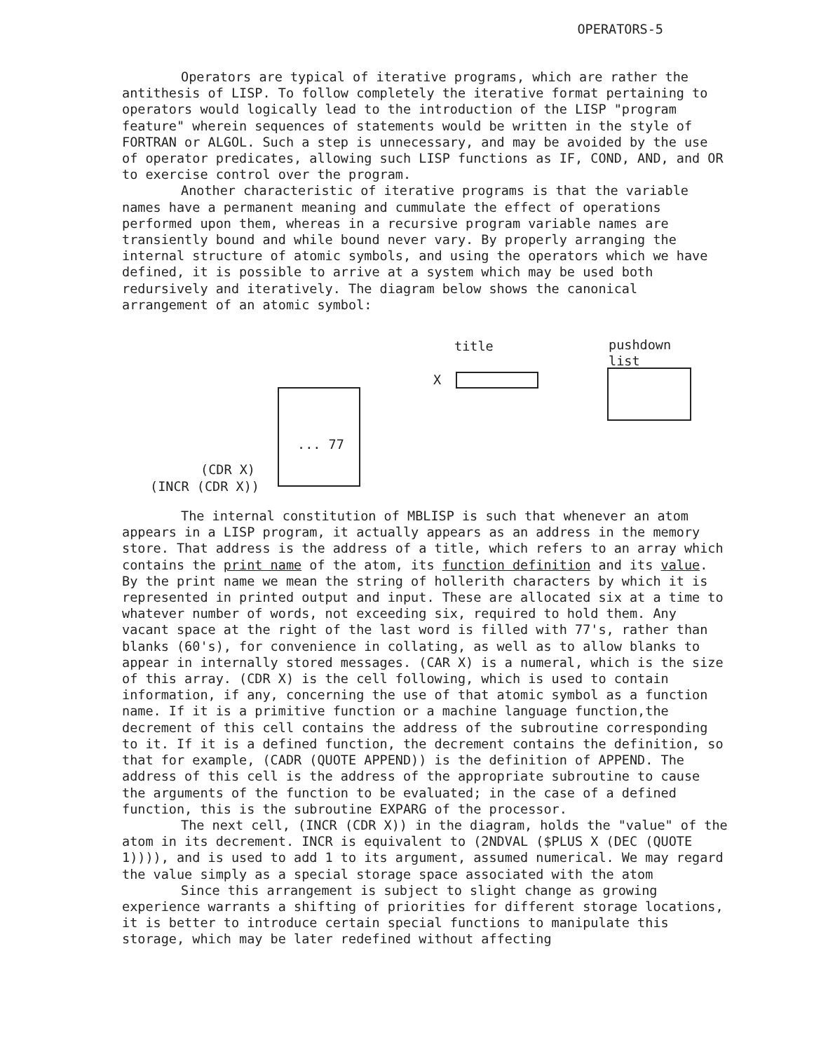OPERATORS-5
Operators are typical of iterative programs, which are rather the antithesis of LISP. To follow completely the iterative format pertaining to operators would logically lead to the introduction of the LISP "program feature" wherein sequences of statements would be written in the style of FORTRAN or ALGOL. Such a step is unnecessary, and may be avoided by the use of operator predicates, allowing such LISP functions as IF, COND, AND, and OR to exercise control over the program.
Another characteristic of iterative programs is that the variable names have a permanent meaning and cummulate the effect of operations performed upon them, whereas in a recursive program variable names are transiently bound and while bound never vary. By properly arranging the internal structure of atomic symbols, and using the operators which we have defined, it is possible to arrive at a system which may be used both redursively and iteratively. The diagram below shows the canonical arrangement of an atomic symbol:
title
pushdown
list
X
... 77
(CDR X)
(INCR (CDR X))
The internal constitution of MBLISP is such that whenever an atom appears in a LISP program, it actually appears as an address in the memory store. That address is the address of a title, which refers to an array which contains the print name of the atom, its function definition and its value. By the print name we mean the string of hollerith characters by which it is represented in printed output and input. These are allocated six at a time to whatever number of words, not exceeding six, required to hold them. Any vacant space at the right of the last word is filled with 77's, rather than blanks (60's), for convenience in collating, as well as to allow blanks to appear in internally stored messages. (CAR X) is a numeral, which is the size of this array. (CDR X) is the cell following, which is used to contain information, if any, concerning the use of that atomic symbol as a function name. If it is a primitive function or a machine language function,the decrement of this cell contains the address of the subroutine corresponding to it. If it is a defined function, the decrement contains the definition, so that for example, (CADR (QUOTE APPEND)) is the definition of APPEND. The address of this cell is the address of the appropriate subroutine to cause the arguments of the function to be evaluated; in the case of a defined function, this is the subroutine EXPARG of the processor.
The next cell, (INCR (CDR X)) in the diagram, holds the "value" of the atom in its decrement. INCR is equivalent to (2NDVAL ($PLUS X (DEC (QUOTE 1)))), and is used to add 1 to its argument, assumed numerical. We may regard the value simply as a special storage space associated with the atom
Since this arrangement is subject to slight change as growing experience warrants a shifting of priorities for different storage locations, it is better to introduce certain special functions to manipulate this storage, which may be later redefined without affecting